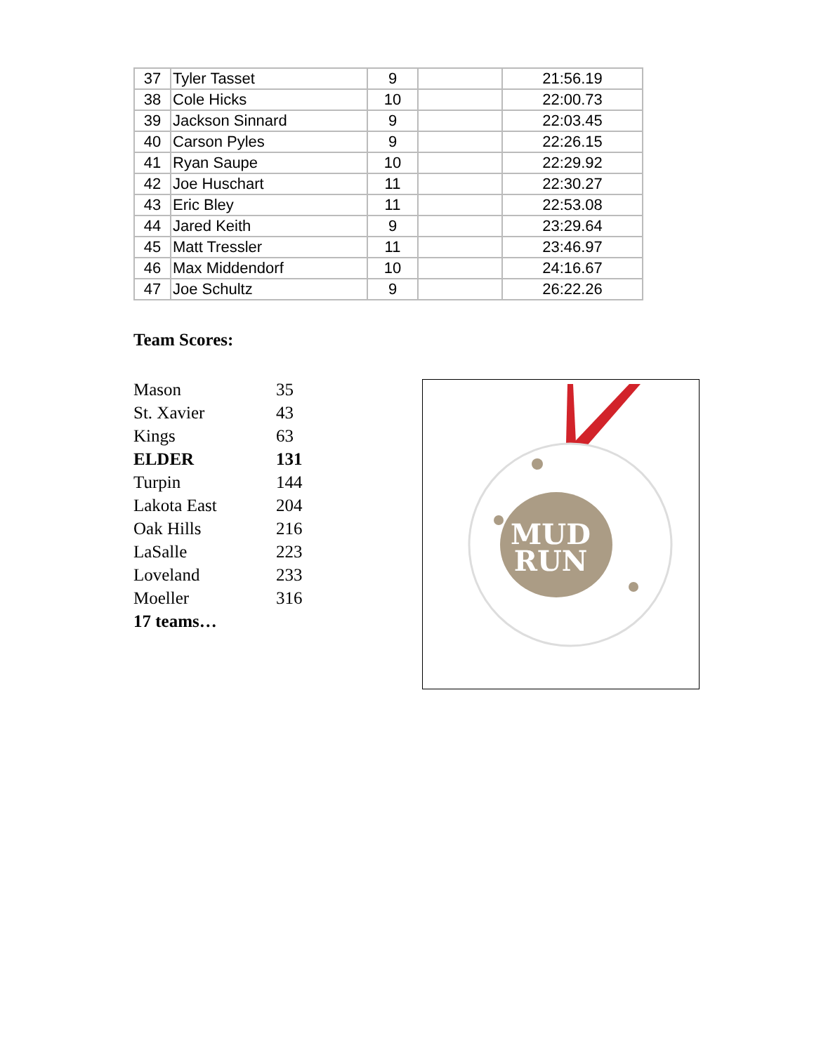| 37 | Tyler Tasset | 9 | | 21:56.19 |
| 38 | Cole Hicks | 10 | | 22:00.73 |
| 39 | Jackson Sinnard | 9 | | 22:03.45 |
| 40 | Carson Pyles | 9 | | 22:26.15 |
| 41 | Ryan Saupe | 10 | | 22:29.92 |
| 42 | Joe Huschart | 11 | | 22:30.27 |
| 43 | Eric Bley | 11 | | 22:53.08 |
| 44 | Jared Keith | 9 | | 23:29.64 |
| 45 | Matt Tressler | 11 | | 23:46.97 |
| 46 | Max Middendorf | 10 | | 24:16.67 |
| 47 | Joe Schultz | 9 | | 26:22.26 |
Team Scores:
| Mason | 35 |
| St. Xavier | 43 |
| Kings | 63 |
| ELDER | 131 |
| Turpin | 144 |
| Lakota East | 204 |
| Oak Hills | 216 |
| LaSalle | 223 |
| Loveland | 233 |
| Moeller | 316 |
| 17 teams… | |
MUD
RUN